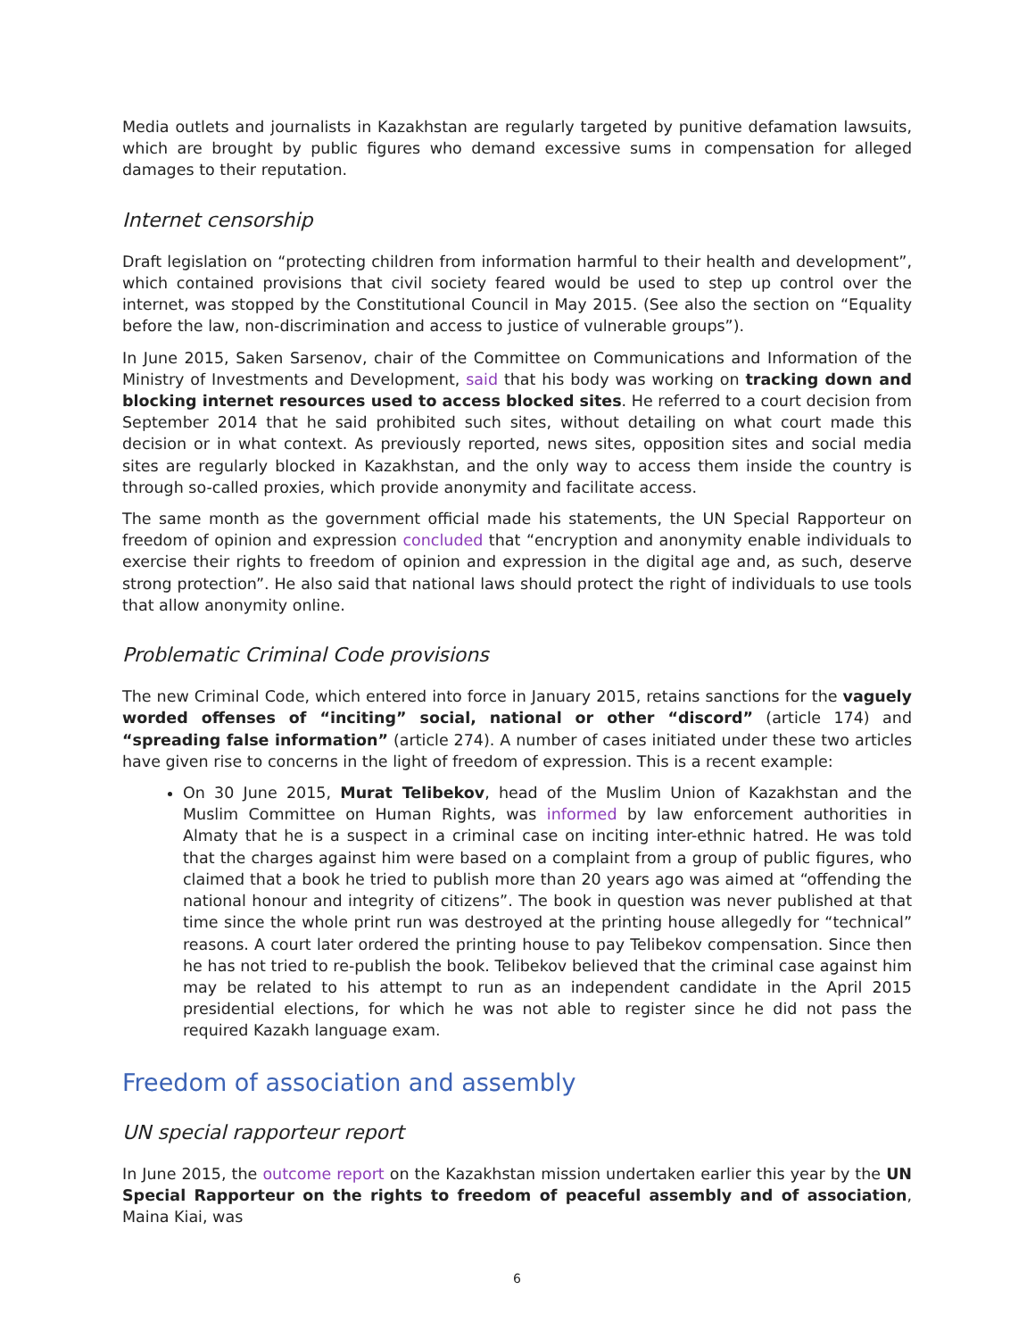Media outlets and journalists in Kazakhstan are regularly targeted by punitive defamation lawsuits, which are brought by public figures who demand excessive sums in compensation for alleged damages to their reputation.
Internet censorship
Draft legislation on “protecting children from information harmful to their health and development”, which contained provisions that civil society feared would be used to step up control over the internet, was stopped by the Constitutional Council in May 2015. (See also the section on “Equality before the law, non-discrimination and access to justice of vulnerable groups”).
In June 2015, Saken Sarsenov, chair of the Committee on Communications and Information of the Ministry of Investments and Development, said that his body was working on tracking down and blocking internet resources used to access blocked sites. He referred to a court decision from September 2014 that he said prohibited such sites, without detailing on what court made this decision or in what context. As previously reported, news sites, opposition sites and social media sites are regularly blocked in Kazakhstan, and the only way to access them inside the country is through so-called proxies, which provide anonymity and facilitate access.
The same month as the government official made his statements, the UN Special Rapporteur on freedom of opinion and expression concluded that “encryption and anonymity enable individuals to exercise their rights to freedom of opinion and expression in the digital age and, as such, deserve strong protection”. He also said that national laws should protect the right of individuals to use tools that allow anonymity online.
Problematic Criminal Code provisions
The new Criminal Code, which entered into force in January 2015, retains sanctions for the vaguely worded offenses of “inciting” social, national or other “discord” (article 174) and “spreading false information” (article 274). A number of cases initiated under these two articles have given rise to concerns in the light of freedom of expression. This is a recent example:
On 30 June 2015, Murat Telibekov, head of the Muslim Union of Kazakhstan and the Muslim Committee on Human Rights, was informed by law enforcement authorities in Almaty that he is a suspect in a criminal case on inciting inter-ethnic hatred. He was told that the charges against him were based on a complaint from a group of public figures, who claimed that a book he tried to publish more than 20 years ago was aimed at “offending the national honour and integrity of citizens”. The book in question was never published at that time since the whole print run was destroyed at the printing house allegedly for “technical” reasons. A court later ordered the printing house to pay Telibekov compensation. Since then he has not tried to re-publish the book. Telibekov believed that the criminal case against him may be related to his attempt to run as an independent candidate in the April 2015 presidential elections, for which he was not able to register since he did not pass the required Kazakh language exam.
Freedom of association and assembly
UN special rapporteur report
In June 2015, the outcome report on the Kazakhstan mission undertaken earlier this year by the UN Special Rapporteur on the rights to freedom of peaceful assembly and of association, Maina Kiai, was
6